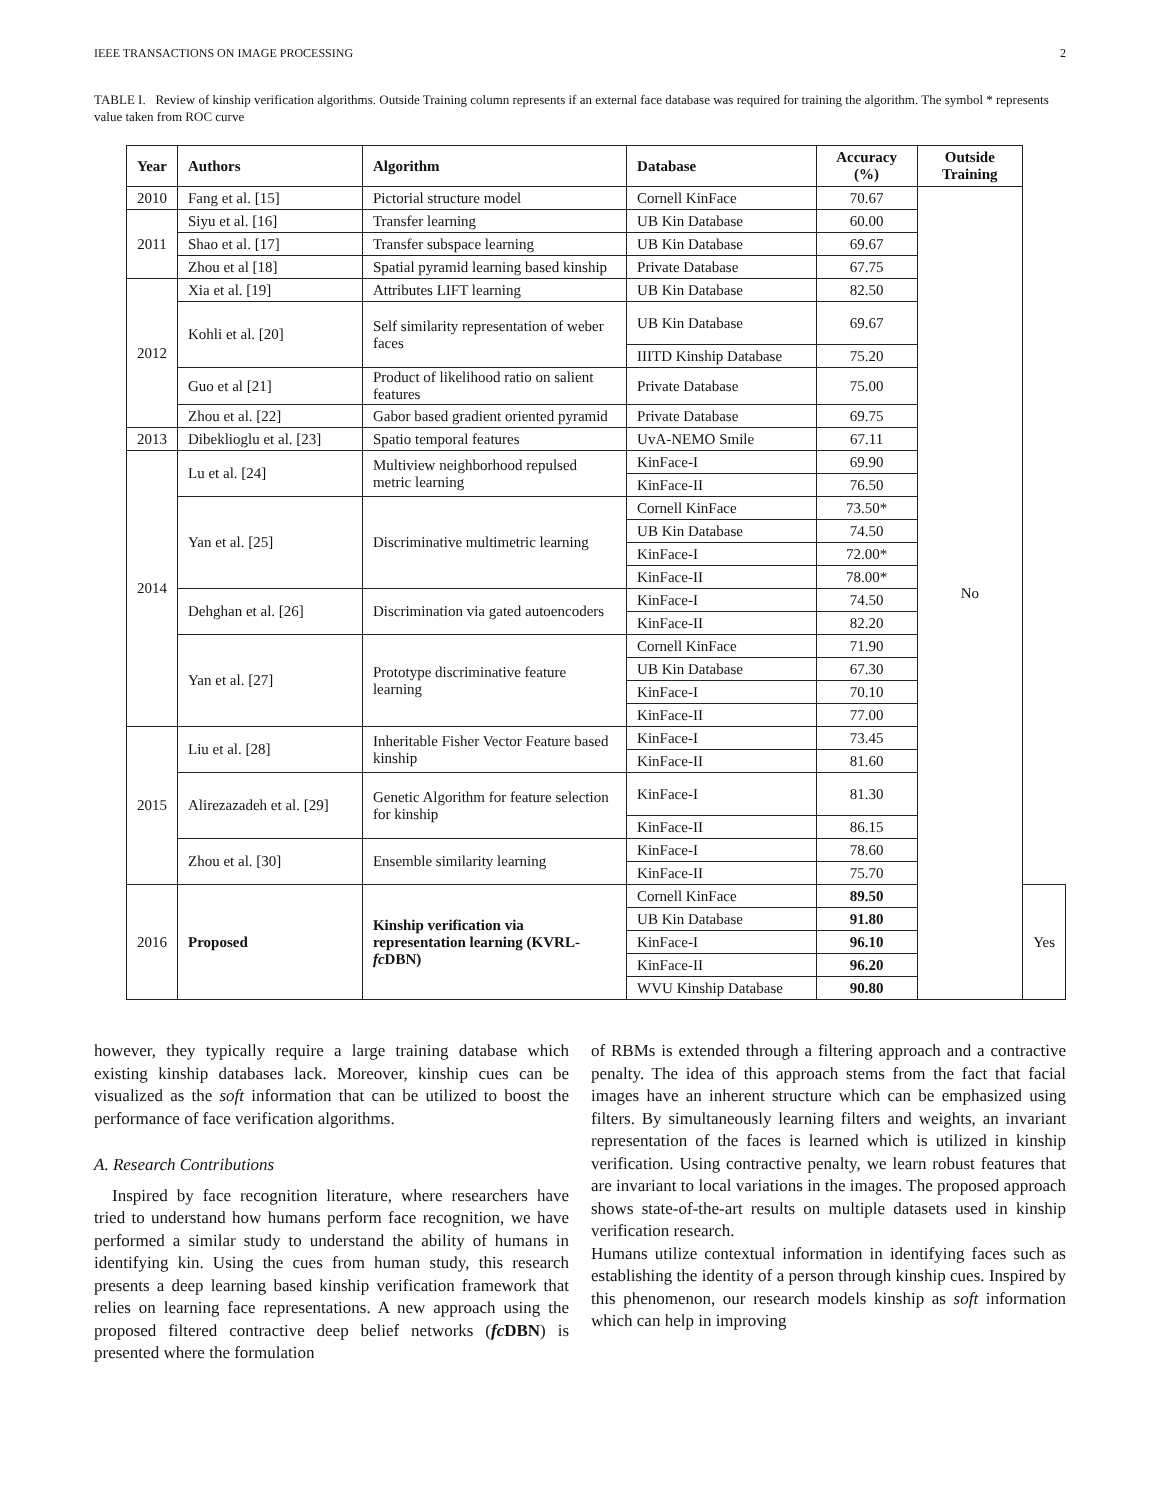IEEE TRANSACTIONS ON IMAGE PROCESSING 2
TABLE I. Review of kinship verification algorithms. Outside Training column represents if an external face database was required for training the algorithm. The symbol * represents value taken from ROC curve
| Year | Authors | Algorithm | Database | Accuracy (%) | Outside Training | |
| --- | --- | --- | --- | --- | --- | --- |
| 2010 | Fang et al. [15] | Pictorial structure model | Cornell KinFace | 70.67 | No | |
| 2011 | Siyu et al. [16] | Transfer learning | UB Kin Database | 60.00 | | |
| | Shao et al. [17] | Transfer subspace learning | UB Kin Database | 69.67 | | |
| | Zhou et al [18] | Spatial pyramid learning based kinship | Private Database | 67.75 | | |
| 2012 | Xia et al. [19] | Attributes LIFT learning | UB Kin Database | 82.50 | | |
| | Kohli et al. [20] | Self similarity representation of weber faces | UB Kin Database | 69.67 | | |
| | | | IIITD Kinship Database | 75.20 | | |
| | Guo et al [21] | Product of likelihood ratio on salient features | Private Database | 75.00 | | |
| | Zhou et al. [22] | Gabor based gradient oriented pyramid | Private Database | 69.75 | | |
| 2013 | Dibeklioglu et al. [23] | Spatio temporal features | UvA-NEMO Smile | 67.11 | | |
| 2014 | Lu et al. [24] | Multiview neighborhood repulsed metric learning | KinFace-I | 69.90 | | |
| | | | KinFace-II | 76.50 | | |
| | Yan et al. [25] | Discriminative multimetric learning | Cornell KinFace | 73.50* | | |
| | | | UB Kin Database | 74.50 | | |
| | | | KinFace-I | 72.00* | | |
| | | | KinFace-II | 78.00* | | |
| | Dehghan et al. [26] | Discrimination via gated autoencoders | KinFace-I | 74.50 | | |
| | | | KinFace-II | 82.20 | | |
| | Yan et al. [27] | Prototype discriminative feature learning | Cornell KinFace | 71.90 | | |
| | | | UB Kin Database | 67.30 | | |
| | | | KinFace-I | 70.10 | | |
| | | | KinFace-II | 77.00 | | |
| 2015 | Liu et al. [28] | Inheritable Fisher Vector Feature based kinship | KinFace-I | 73.45 | | |
| | | | KinFace-II | 81.60 | | |
| | Alirezazadeh et al. [29] | Genetic Algorithm for feature selection for kinship | KinFace-I | 81.30 | | |
| | | | KinFace-II | 86.15 | | |
| | Zhou et al. [30] | Ensemble similarity learning | KinFace-I | 78.60 | | |
| | | | KinFace-II | 75.70 | | |
| 2016 | Proposed | Kinship verification via representation learning (KVRL- fc DBN) | Cornell KinFace | 89.50 | | Yes |
| | | | UB Kin Database | 91.80 | | |
| | | | KinFace-I | 96.10 | | |
| | | | KinFace-II | 96.20 | | |
| | | | WVU Kinship Database | 90.80 | | |
however, they typically require a large training database which existing kinship databases lack. Moreover, kinship cues can be visualized as the soft information that can be utilized to boost the performance of face verification algorithms.
A. Research Contributions
Inspired by face recognition literature, where researchers have tried to understand how humans perform face recognition, we have performed a similar study to understand the ability of humans in identifying kin. Using the cues from human study, this research presents a deep learning based kinship verification framework that relies on learning face representations. A new approach using the proposed filtered contractive deep belief networks (fc DBN) is presented where the formulation
of RBMs is extended through a filtering approach and a contractive penalty. The idea of this approach stems from the fact that facial images have an inherent structure which can be emphasized using filters. By simultaneously learning filters and weights, an invariant representation of the faces is learned which is utilized in kinship verification. Using contractive penalty, we learn robust features that are invariant to local variations in the images. The proposed approach shows state-of-the-art results on multiple datasets used in kinship verification research.
Humans utilize contextual information in identifying faces such as establishing the identity of a person through kinship cues. Inspired by this phenomenon, our research models kinship as soft information which can help in improving